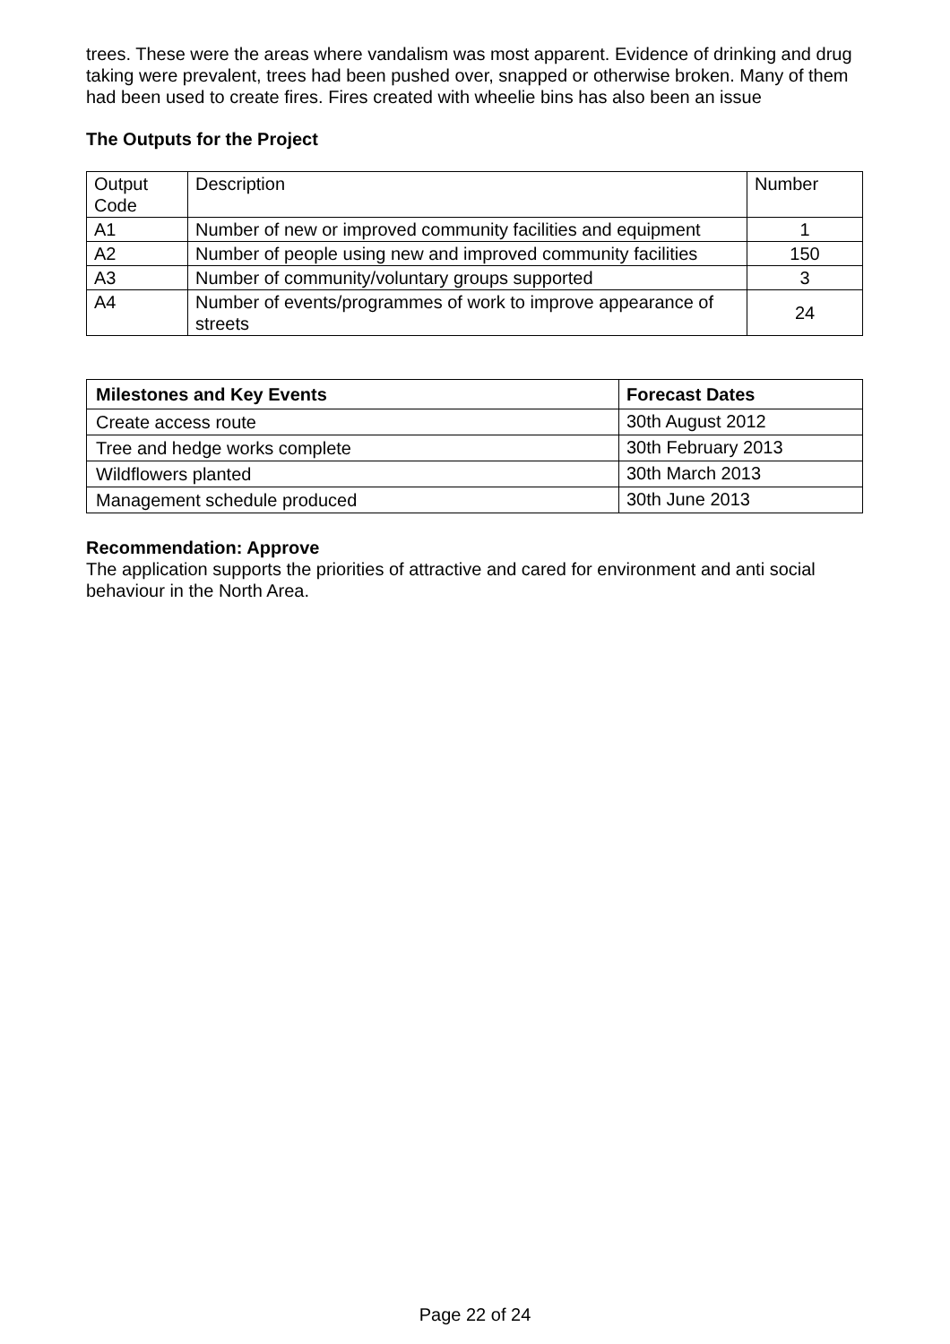trees. These were the areas where vandalism was most apparent. Evidence of drinking and drug taking were prevalent, trees had been pushed over, snapped or otherwise broken. Many of them had been used to create fires. Fires created with wheelie bins has also been an issue
The Outputs for the Project
| Output Code | Description | Number |
| A1 | Number of new or improved community facilities and equipment | 1 |
| A2 | Number of people using new and improved community facilities | 150 |
| A3 | Number of community/voluntary groups supported | 3 |
| A4 | Number of events/programmes of work to improve appearance of streets | 24 |
| Milestones and Key Events | Forecast Dates |
| --- | --- |
| Create access route | 30th August 2012 |
| Tree and hedge works complete | 30th February 2013 |
| Wildflowers planted | 30th March 2013 |
| Management schedule produced | 30th June 2013 |
Recommendation: Approve
The application supports the priorities of attractive and cared for environment and anti social behaviour in the North Area.
Page 22 of 24